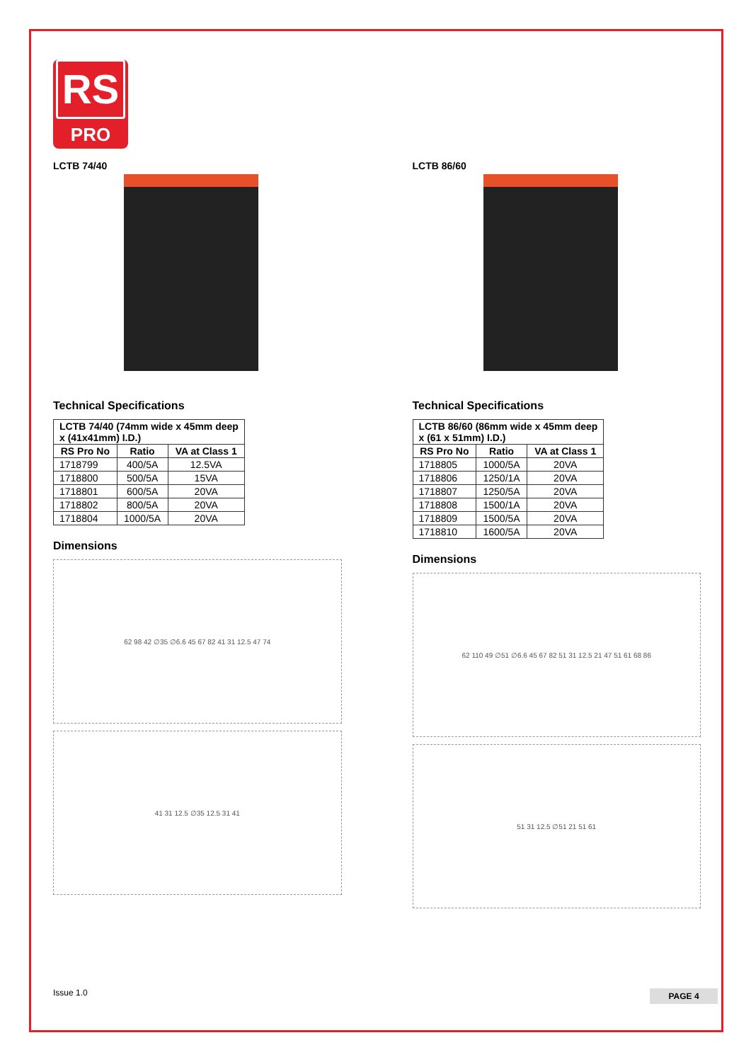RS
PRO
LCTB 74/40
Technical Specifications
| LCTB 74/40 (74mm wide x 45mm deep x (41x41mm) I.D.) | | |
| --- | --- | --- |
| RS Pro No | Ratio | VA at Class 1 |
| 1718799 | 400/5A | 12.5VA |
| 1718800 | 500/5A | 15VA |
| 1718801 | 600/5A | 20VA |
| 1718802 | 800/5A | 20VA |
| 1718804 | 1000/5A | 20VA |
Dimensions
62 98 42 ∅35 ∅6.6 45 67 82 41 31 12.5 47 74
41 31 12.5 ∅35 12.5 31 41
LCTB 86/60
Technical Specifications
| LCTB 86/60 (86mm wide x 45mm deep x (61 x 51mm) I.D.) | | |
| --- | --- | --- |
| RS Pro No | Ratio | VA at Class 1 |
| 1718805 | 1000/5A | 20VA |
| 1718806 | 1250/1A | 20VA |
| 1718807 | 1250/5A | 20VA |
| 1718808 | 1500/1A | 20VA |
| 1718809 | 1500/5A | 20VA |
| 1718810 | 1600/5A | 20VA |
Dimensions
62 110 49 ∅51 ∅6.6 45 67 82 51 31 12.5 21 47 51 61 68 86
51 31 12.5 ∅51 21 51 61
Issue 1.0 PAGE 4